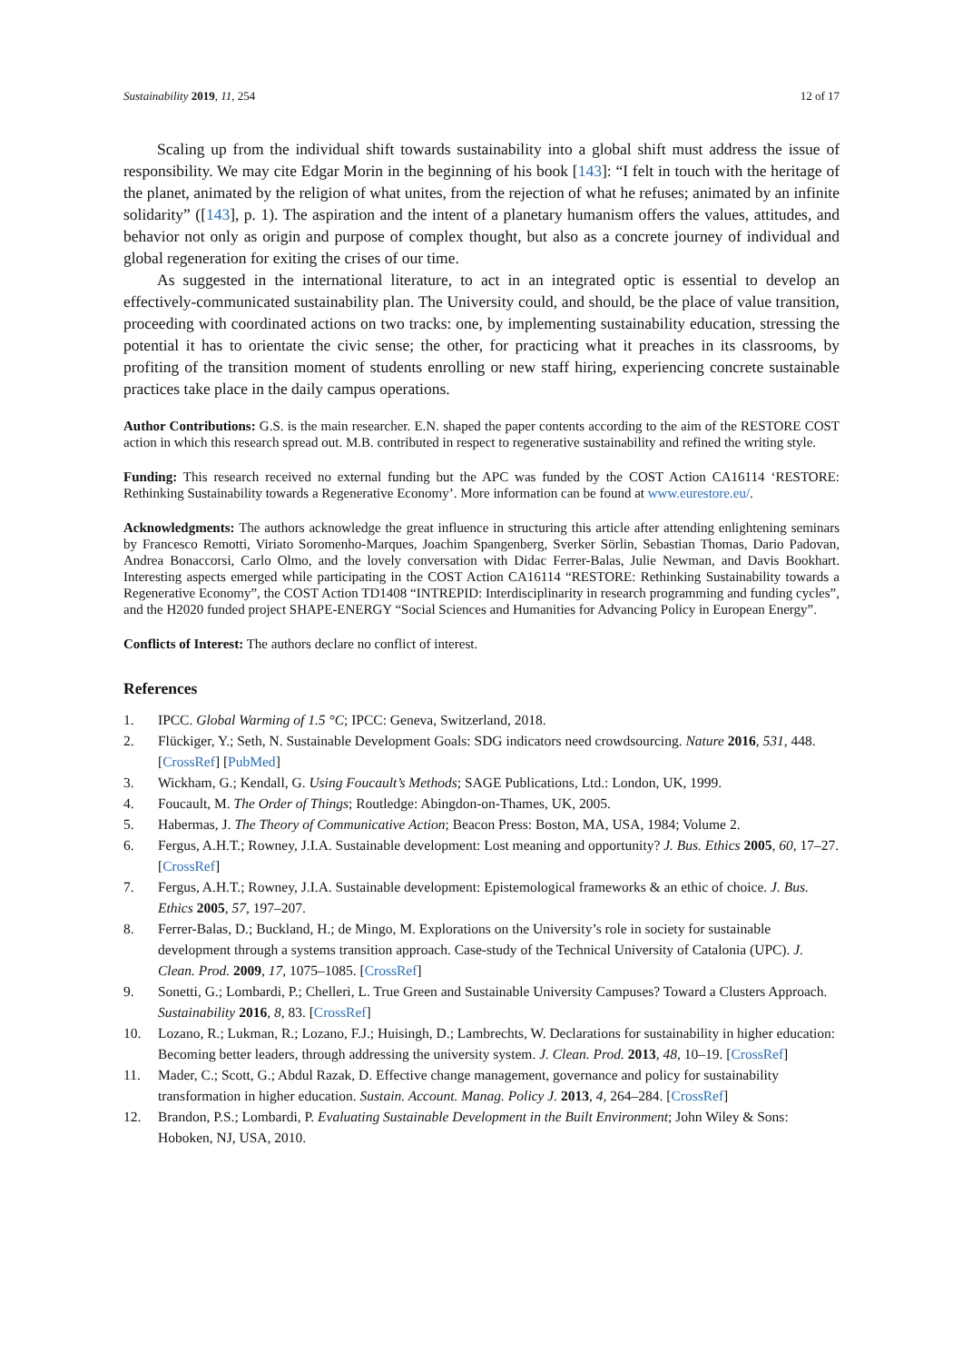Sustainability 2019, 11, 254 12 of 17
Scaling up from the individual shift towards sustainability into a global shift must address the issue of responsibility. We may cite Edgar Morin in the beginning of his book [143]: “I felt in touch with the heritage of the planet, animated by the religion of what unites, from the rejection of what he refuses; animated by an infinite solidarity” ([143], p. 1). The aspiration and the intent of a planetary humanism offers the values, attitudes, and behavior not only as origin and purpose of complex thought, but also as a concrete journey of individual and global regeneration for exiting the crises of our time.
As suggested in the international literature, to act in an integrated optic is essential to develop an effectively-communicated sustainability plan. The University could, and should, be the place of value transition, proceeding with coordinated actions on two tracks: one, by implementing sustainability education, stressing the potential it has to orientate the civic sense; the other, for practicing what it preaches in its classrooms, by profiting of the transition moment of students enrolling or new staff hiring, experiencing concrete sustainable practices take place in the daily campus operations.
Author Contributions: G.S. is the main researcher. E.N. shaped the paper contents according to the aim of the RESTORE COST action in which this research spread out. M.B. contributed in respect to regenerative sustainability and refined the writing style.
Funding: This research received no external funding but the APC was funded by the COST Action CA16114 ‘RESTORE: Rethinking Sustainability towards a Regenerative Economy’. More information can be found at www.eurestore.eu/.
Acknowledgments: The authors acknowledge the great influence in structuring this article after attending enlightening seminars by Francesco Remotti, Viriato Soromenho-Marques, Joachim Spangenberg, Sverker Sörlin, Sebastian Thomas, Dario Padovan, Andrea Bonaccorsi, Carlo Olmo, and the lovely conversation with Didac Ferrer-Balas, Julie Newman, and Davis Bookhart. Interesting aspects emerged while participating in the COST Action CA16114 “RESTORE: Rethinking Sustainability towards a Regenerative Economy”, the COST Action TD1408 “INTREPID: Interdisciplinarity in research programming and funding cycles”, and the H2020 funded project SHAPE-ENERGY “Social Sciences and Humanities for Advancing Policy in European Energy”.
Conflicts of Interest: The authors declare no conflict of interest.
References
1. IPCC. Global Warming of 1.5 °C; IPCC: Geneva, Switzerland, 2018.
2. Flückiger, Y.; Seth, N. Sustainable Development Goals: SDG indicators need crowdsourcing. Nature 2016, 531, 448. [CrossRef] [PubMed]
3. Wickham, G.; Kendall, G. Using Foucault’s Methods; SAGE Publications, Ltd.: London, UK, 1999.
4. Foucault, M. The Order of Things; Routledge: Abingdon-on-Thames, UK, 2005.
5. Habermas, J. The Theory of Communicative Action; Beacon Press: Boston, MA, USA, 1984; Volume 2.
6. Fergus, A.H.T.; Rowney, J.I.A. Sustainable development: Lost meaning and opportunity? J. Bus. Ethics 2005, 60, 17–27. [CrossRef]
7. Fergus, A.H.T.; Rowney, J.I.A. Sustainable development: Epistemological frameworks & an ethic of choice. J. Bus. Ethics 2005, 57, 197–207.
8. Ferrer-Balas, D.; Buckland, H.; de Mingo, M. Explorations on the University’s role in society for sustainable development through a systems transition approach. Case-study of the Technical University of Catalonia (UPC). J. Clean. Prod. 2009, 17, 1075–1085. [CrossRef]
9. Sonetti, G.; Lombardi, P.; Chelleri, L. True Green and Sustainable University Campuses? Toward a Clusters Approach. Sustainability 2016, 8, 83. [CrossRef]
10. Lozano, R.; Lukman, R.; Lozano, F.J.; Huisingh, D.; Lambrechts, W. Declarations for sustainability in higher education: Becoming better leaders, through addressing the university system. J. Clean. Prod. 2013, 48, 10–19. [CrossRef]
11. Mader, C.; Scott, G.; Abdul Razak, D. Effective change management, governance and policy for sustainability transformation in higher education. Sustain. Account. Manag. Policy J. 2013, 4, 264–284. [CrossRef]
12. Brandon, P.S.; Lombardi, P. Evaluating Sustainable Development in the Built Environment; John Wiley & Sons: Hoboken, NJ, USA, 2010.